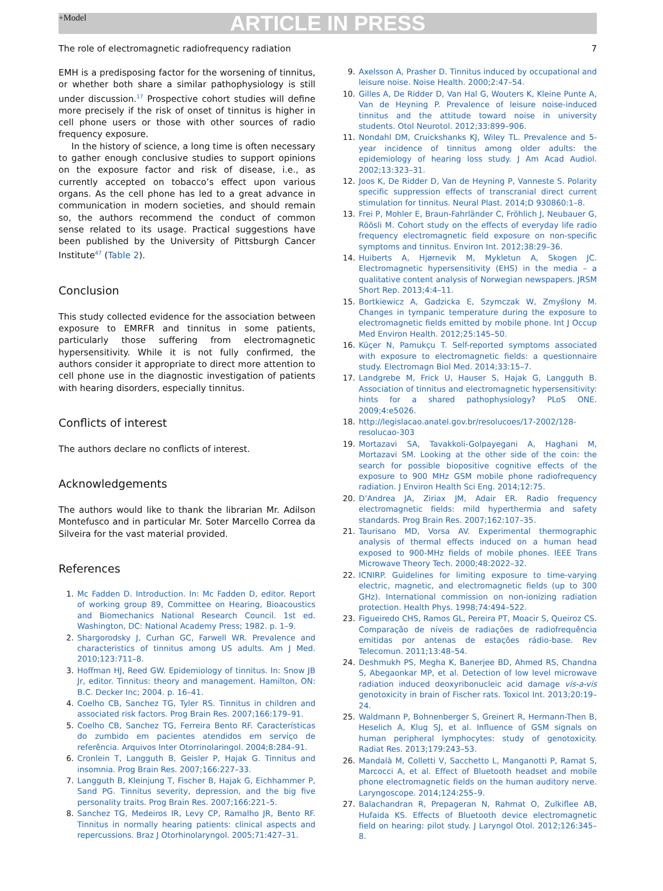+Model ARTICLE IN PRESS
The role of electromagnetic radiofrequency radiation 7
EMH is a predisposing factor for the worsening of tinnitus, or whether both share a similar pathophysiology is still under discussion.<sup>17</sup> Prospective cohort studies will define more precisely if the risk of onset of tinnitus is higher in cell phone users or those with other sources of radio frequency exposure.
In the history of science, a long time is often necessary to gather enough conclusive studies to support opinions on the exposure factor and risk of disease, i.e., as currently accepted on tobacco’s effect upon various organs. As the cell phone has led to a great advance in communication in modern societies, and should remain so, the authors recommend the conduct of common sense related to its usage. Practical suggestions have been published by the University of Pittsburgh Cancer Institute<sup>47</sup> (Table 2).
Conclusion
This study collected evidence for the association between exposure to EMRFR and tinnitus in some patients, particularly those suffering from electromagnetic hypersensitivity. While it is not fully confirmed, the authors consider it appropriate to direct more attention to cell phone use in the diagnostic investigation of patients with hearing disorders, especially tinnitus.
Conflicts of interest
The authors declare no conflicts of interest.
Acknowledgements
The authors would like to thank the librarian Mr. Adilson Montefusco and in particular Mr. Soter Marcello Correa da Silveira for the vast material provided.
References
1. Mc Fadden D. Introduction. In: Mc Fadden D, editor. Report of working group 89, Committee on Hearing, Bioacoustics and Biomechanics National Research Council. 1st ed. Washington, DC: National Academy Press; 1982. p. 1–9.
2. Shargorodsky J, Curhan GC, Farwell WR. Prevalence and characteristics of tinnitus among US adults. Am J Med. 2010;123:711–8.
3. Hoffman HJ, Reed GW. Epidemiology of tinnitus. In: Snow JB Jr, editor. Tinnitus: theory and management. Hamilton, ON: B.C. Decker Inc; 2004. p. 16–41.
4. Coelho CB, Sanchez TG, Tyler RS. Tinnitus in children and associated risk factors. Prog Brain Res. 2007;166:179–91.
5. Coelho CB, Sanchez TG, Ferreira Bento RF. Características do zumbido em pacientes atendidos em serviço de referência. Arquivos Inter Otorrinolaringol. 2004;8:284–91.
6. Cronlein T, Langguth B, Geisler P, Hajak G. Tinnitus and insomnia. Prog Brain Res. 2007;166:227–33.
7. Langguth B, Kleinjung T, Fischer B, Hajak G, Eichhammer P, Sand PG. Tinnitus severity, depression, and the big five personality traits. Prog Brain Res. 2007;166:221–5.
8. Sanchez TG, Medeiros IR, Levy CP, Ramalho JR, Bento RF. Tinnitus in normally hearing patients: clinical aspects and repercussions. Braz J Otorhinolaryngol. 2005;71:427–31.
9. Axelsson A, Prasher D. Tinnitus induced by occupational and leisure noise. Noise Health. 2000;2:47–54.
10. Gilles A, De Ridder D, Van Hal G, Wouters K, Kleine Punte A, Van de Heyning P. Prevalence of leisure noise-induced tinnitus and the attitude toward noise in university students. Otol Neurotol. 2012;33:899–906.
11. Nondahl DM, Cruickshanks KJ, Wiley TL. Prevalence and 5-year incidence of tinnitus among older adults: the epidemiology of hearing loss study. J Am Acad Audiol. 2002;13:323–31.
12. Joos K, De Ridder D, Van de Heyning P, Vanneste S. Polarity specific suppression effects of transcranial direct current stimulation for tinnitus. Neural Plast. 2014;D 930860:1–8.
13. Frei P, Mohler E, Braun-Fahrländer C, Fröhlich J, Neubauer G, Röösli M. Cohort study on the effects of everyday life radio frequency electromagnetic field exposure on non-specific symptoms and tinnitus. Environ Int. 2012;38:29–36.
14. Huiberts A, Hjørnevik M, Mykletun A, Skogen JC. Electromagnetic hypersensitivity (EHS) in the media – a qualitative content analysis of Norwegian newspapers. JRSM Short Rep. 2013;4:4–11.
15. Bortkiewicz A, Gadzicka E, Szymczak W, Zmyślony M. Changes in tympanic temperature during the exposure to electromagnetic fields emitted by mobile phone. Int J Occup Med Environ Health. 2012;25:145–50.
16. Küçer N, Pamukçu T. Self-reported symptoms associated with exposure to electromagnetic fields: a questionnaire study. Electromagn Biol Med. 2014;33:15–7.
17. Landgrebe M, Frick U, Hauser S, Hajak G, Langguth B. Association of tinnitus and electromagnetic hypersensitivity: hints for a shared pathophysiology? PLoS ONE. 2009;4:e5026.
18. http://legislacao.anatel.gov.br/resolucoes/17-2002/128-resolucao-303
19. Mortazavi SA, Tavakkoli-Golpayegani A, Haghani M, Mortazavi SM. Looking at the other side of the coin: the search for possible biopositive cognitive effects of the exposure to 900 MHz GSM mobile phone radiofrequency radiation. J Environ Health Sci Eng. 2014;12:75.
20. D’Andrea JA, Ziriax JM, Adair ER. Radio frequency electromagnetic fields: mild hyperthermia and safety standards. Prog Brain Res. 2007;162:107–35.
21. Taurisano MD, Vorsa AV. Experimental thermographic analysis of thermal effects induced on a human head exposed to 900-MHz fields of mobile phones. IEEE Trans Microwave Theory Tech. 2000;48:2022–32.
22. ICNIRP. Guidelines for limiting exposure to time-varying electric, magnetic, and electromagnetic fields (up to 300 GHz). International commission on non-ionizing radiation protection. Health Phys. 1998;74:494–522.
23. Figueiredo CHS, Ramos GL, Pereira PT, Moacir S, Queiroz CS. Comparação de níveis de radiações de radiofrequência emitidas por antenas de estações rádio-base. Rev Telecomun. 2011;13:48–54.
24. Deshmukh PS, Megha K, Banerjee BD, Ahmed RS, Chandna S, Abegaonkar MP, et al. Detection of low level microwave radiation induced deoxyribonucleic acid damage vis-a-vis genotoxicity in brain of Fischer rats. Toxicol Int. 2013;20:19–24.
25. Waldmann P, Bohnenberger S, Greinert R, Hermann-Then B, Heselich A, Klug SJ, et al. Influence of GSM signals on human peripheral lymphocytes: study of genotoxicity. Radiat Res. 2013;179:243–53.
26. Mandalà M, Colletti V, Sacchetto L, Manganotti P, Ramat S, Marcocci A, et al. Effect of Bluetooth headset and mobile phone electromagnetic fields on the human auditory nerve. Laryngoscope. 2014;124:255–9.
27. Balachandran R, Prepageran N, Rahmat O, Zulkiflee AB, Hufaida KS. Effects of Bluetooth device electromagnetic field on hearing: pilot study. J Laryngol Otol. 2012;126:345–8.